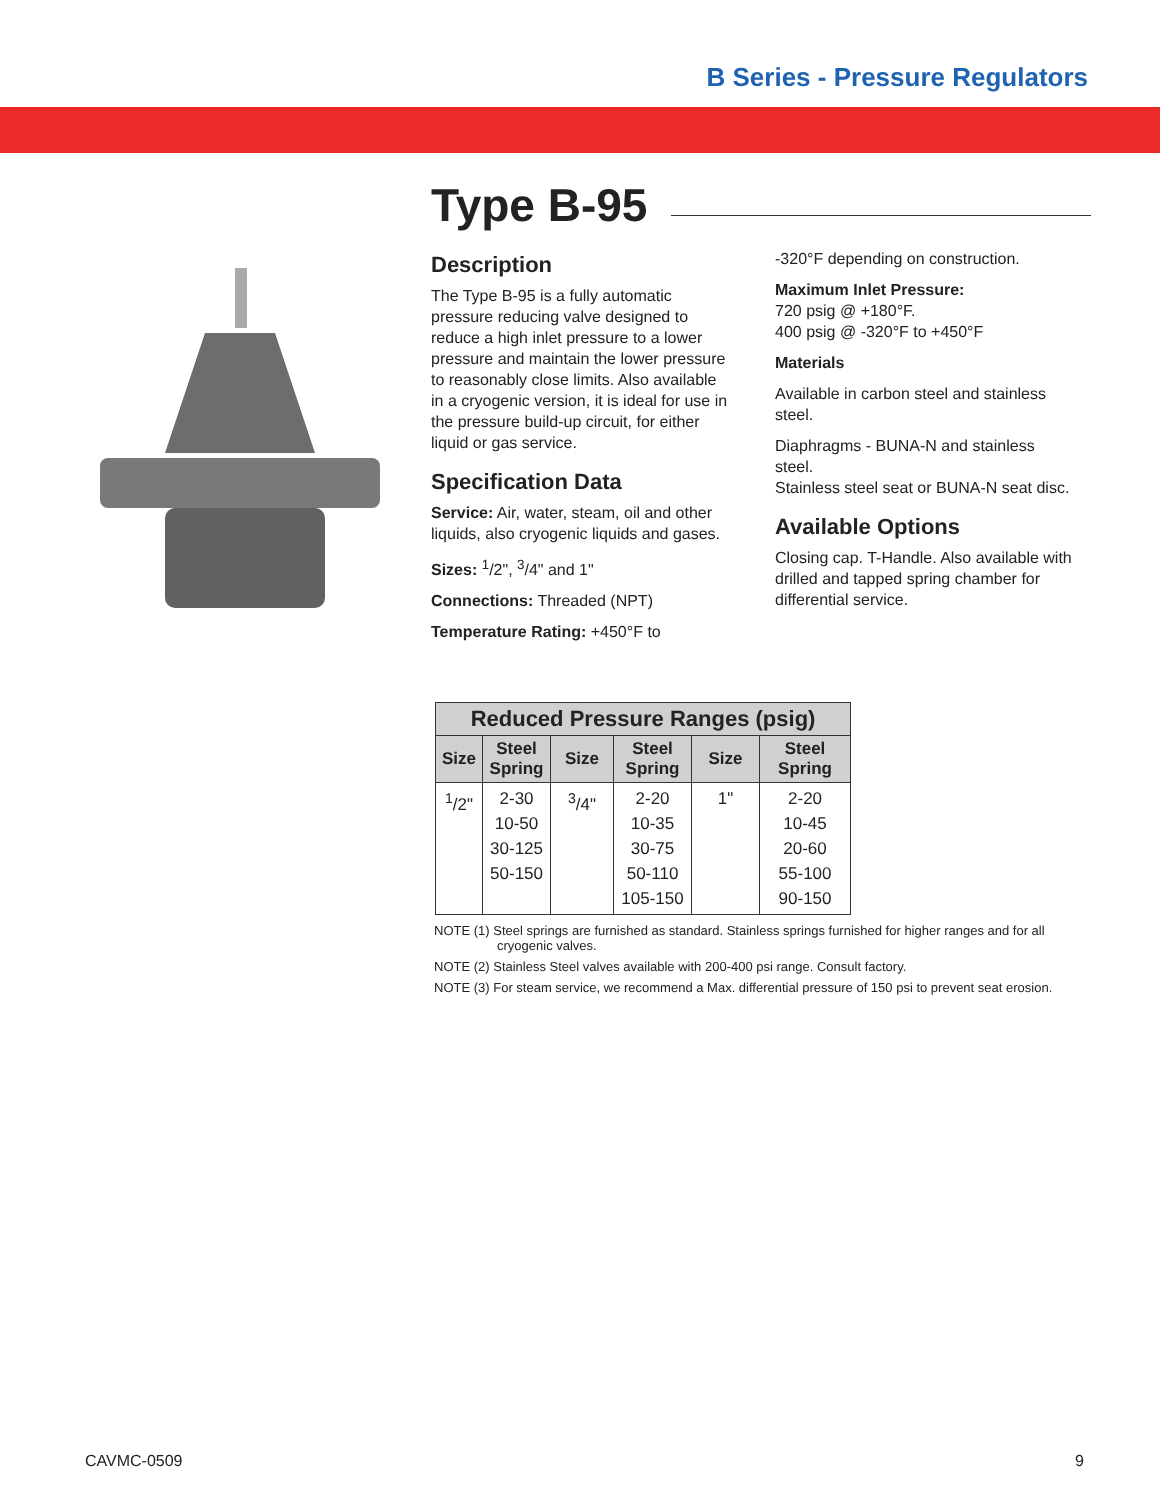B Series - Pressure Regulators
Type B-95
Description
The Type B-95 is a fully automatic pressure reducing valve designed to reduce a high inlet pressure to a lower pressure and maintain the lower pressure to reasonably close limits. Also available in a cryogenic version, it is ideal for use in the pressure build-up circuit, for either liquid or gas service.
Specification Data
Service: Air, water, steam, oil and other liquids, also cryogenic liquids and gases.
Sizes: <sup>1</sup>/2", <sup>3</sup>/4" and 1"
Connections: Threaded (NPT)
Temperature Rating: +450°F to
-320°F depending on construction.
Maximum Inlet Pressure:
720 psig @ +180°F.
400 psig @ -320°F to +450°F
Materials
Available in carbon steel and stainless steel.
Diaphragms - BUNA-N and stainless steel.
Stainless steel seat or BUNA-N seat disc.
Available Options
Closing cap. T-Handle. Also available with drilled and tapped spring chamber for differential service.
| Reduced Pressure Ranges (psig) | | | | | |
| --- | --- | --- | --- | --- | --- |
| Size | Steel Spring | Size | Steel Spring | Size | Steel Spring |
| <sup>1</sup>/2" | 2-30 10-50 30-125 50-150 | <sup>3</sup>/4" | 2-20 10-35 30-75 50-110 105-150 | 1" | 2-20 10-45 20-60 55-100 90-150 |
NOTE (1) Steel springs are furnished as standard. Stainless springs furnished for higher ranges and for all cryogenic valves.
NOTE (2) Stainless Steel valves available with 200-400 psi range. Consult factory.
NOTE (3) For steam service, we recommend a Max. differential pressure of 150 psi to prevent seat erosion.
CAVMC-0509 9